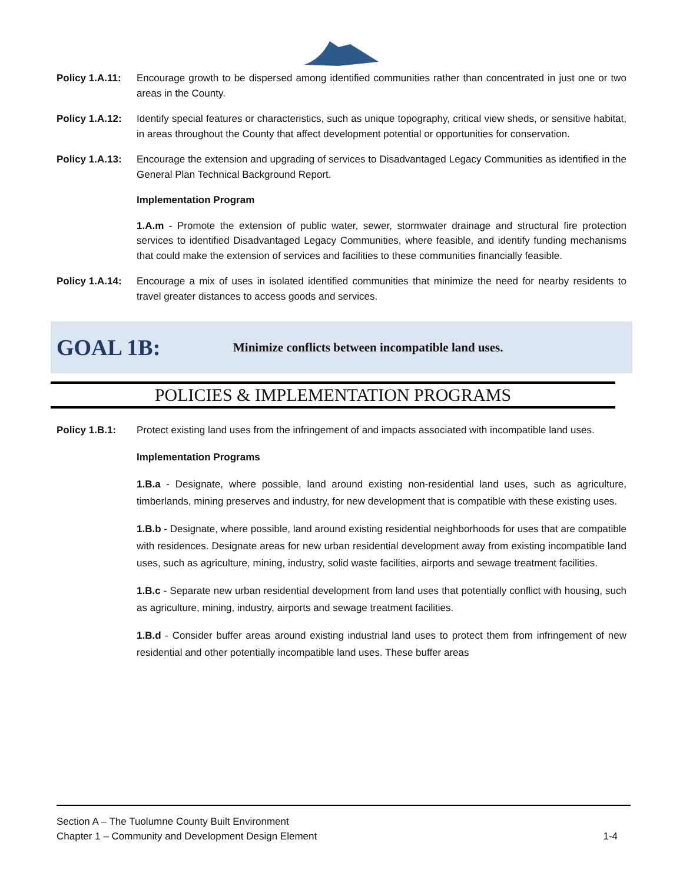Policy 1.A.11:
Encourage growth to be dispersed among identified communities rather than concentrated in just one or two areas in the County.
Policy 1.A.12:
Identify special features or characteristics, such as unique topography, critical view sheds, or sensitive habitat, in areas throughout the County that affect development potential or opportunities for conservation.
Policy 1.A.13:
Encourage the extension and upgrading of services to Disadvantaged Legacy Communities as identified in the General Plan Technical Background Report.
Implementation Program
1.A.m - Promote the extension of public water, sewer, stormwater drainage and structural fire protection services to identified Disadvantaged Legacy Communities, where feasible, and identify funding mechanisms that could make the extension of services and facilities to these communities financially feasible.
Policy 1.A.14:
Encourage a mix of uses in isolated identified communities that minimize the need for nearby residents to travel greater distances to access goods and services.
GOAL 1B:
Minimize conflicts between incompatible land uses.
POLICIES & IMPLEMENTATION PROGRAMS
Policy 1.B.1: Protect existing land uses from the infringement of and impacts associated with incompatible land uses.
Implementation Programs
1.B.a - Designate, where possible, land around existing non-residential land uses, such as agriculture, timberlands, mining preserves and industry, for new development that is compatible with these existing uses.
1.B.b - Designate, where possible, land around existing residential neighborhoods for uses that are compatible with residences. Designate areas for new urban residential development away from existing incompatible land uses, such as agriculture, mining, industry, solid waste facilities, airports and sewage treatment facilities.
1.B.c - Separate new urban residential development from land uses that potentially conflict with housing, such as agriculture, mining, industry, airports and sewage treatment facilities.
1.B.d - Consider buffer areas around existing industrial land uses to protect them from infringement of new residential and other potentially incompatible land uses. These buffer areas
Section A – The Tuolumne County Built Environment
Chapter 1 – Community and Development Design Element 1-4